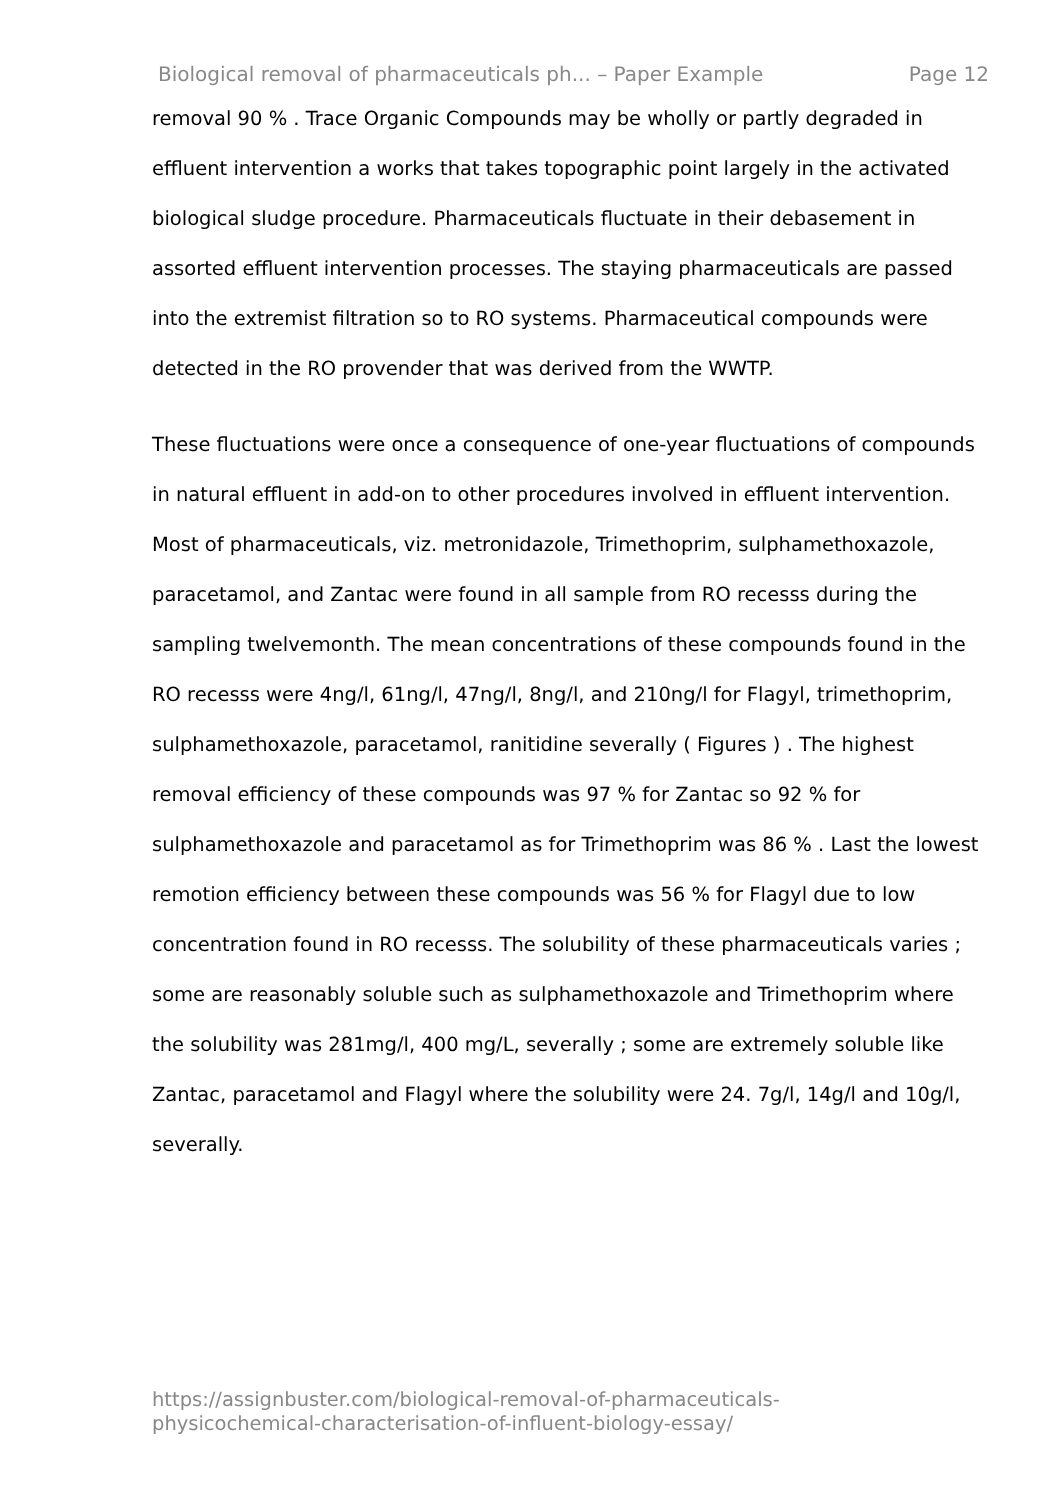Biological removal of pharmaceuticals ph... – Paper Example Page 12
removal 90 % . Trace Organic Compounds may be wholly or partly degraded in effluent intervention a works that takes topographic point largely in the activated biological sludge procedure. Pharmaceuticals fluctuate in their debasement in assorted effluent intervention processes. The staying pharmaceuticals are passed into the extremist filtration so to RO systems. Pharmaceutical compounds were detected in the RO provender that was derived from the WWTP.
These fluctuations were once a consequence of one-year fluctuations of compounds in natural effluent in add-on to other procedures involved in effluent intervention. Most of pharmaceuticals, viz. metronidazole, Trimethoprim, sulphamethoxazole, paracetamol, and Zantac were found in all sample from RO recesss during the sampling twelvemonth. The mean concentrations of these compounds found in the RO recesss were 4ng/l, 61ng/l, 47ng/l, 8ng/l, and 210ng/l for Flagyl, trimethoprim, sulphamethoxazole, paracetamol, ranitidine severally ( Figures ) . The highest removal efficiency of these compounds was 97 % for Zantac so 92 % for sulphamethoxazole and paracetamol as for Trimethoprim was 86 % . Last the lowest remotion efficiency between these compounds was 56 % for Flagyl due to low concentration found in RO recesss. The solubility of these pharmaceuticals varies ; some are reasonably soluble such as sulphamethoxazole and Trimethoprim where the solubility was 281mg/l, 400 mg/L, severally ; some are extremely soluble like Zantac, paracetamol and Flagyl where the solubility were 24. 7g/l, 14g/l and 10g/l, severally.
https://assignbuster.com/biological-removal-of-pharmaceuticals-
physicochemical-characterisation-of-influent-biology-essay/